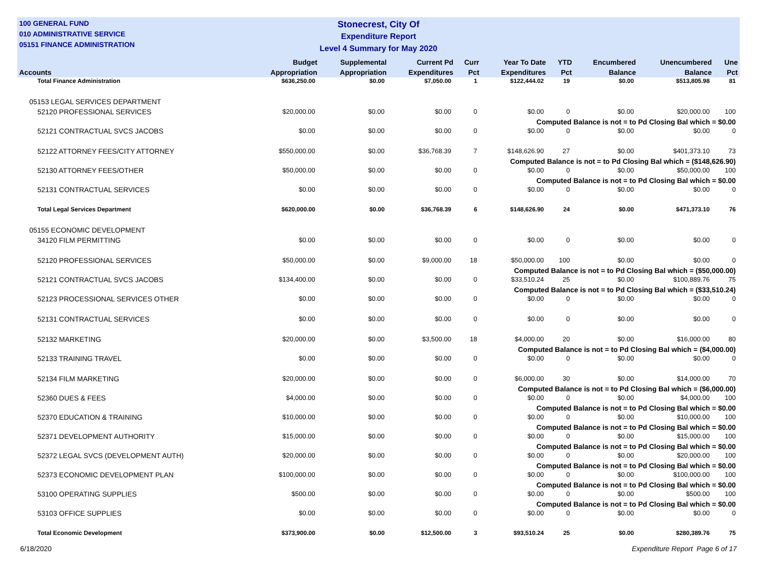100 GENERAL FUND
010 ADMINISTRATIVE SERVICE
05151 FINANCE ADMINISTRATION
Stonecrest, City Of
Expenditure Report
Level 4 Summary for May 2020
| Accounts | Budget Appropriation | Supplemental Appropriation | Current Pd Expenditures | Curr Pct | Year To Date Expenditures | YTD Pct | Encumbered Balance | Unencumbered Balance | Une Pct |
| --- | --- | --- | --- | --- | --- | --- | --- | --- | --- |
| Total Finance Administration | $636,250.00 | $0.00 | $7,050.00 | 1 | $122,444.02 | 19 | $0.00 | $513,805.98 | 81 |
| 05153 LEGAL SERVICES DEPARTMENT | | | | | | | | | |
| 52120 PROFESSIONAL SERVICES | $20,000.00 | $0.00 | $0.00 | 0 | $0.00 | 0 | $0.00 | $20,000.00 | 100 |
| Computed Balance is not = to Pd Closing Bal which = $0.00 | | | | | | | | | |
| 52121 CONTRACTUAL SVCS JACOBS | $0.00 | $0.00 | $0.00 | 0 | $0.00 | 0 | $0.00 | $0.00 | 0 |
| 52122 ATTORNEY FEES/CITY ATTORNEY | $550,000.00 | $0.00 | $36,768.39 | 7 | $148,626.90 | 27 | $0.00 | $401,373.10 | 73 |
| Computed Balance is not = to Pd Closing Bal which = ($148,626.90) | | | | | | | | | |
| 52130 ATTORNEY FEES/OTHER | $50,000.00 | $0.00 | $0.00 | 0 | $0.00 | 0 | $0.00 | $50,000.00 | 100 |
| Computed Balance is not = to Pd Closing Bal which = $0.00 | | | | | | | | | |
| 52131 CONTRACTUAL SERVICES | $0.00 | $0.00 | $0.00 | 0 | $0.00 | 0 | $0.00 | $0.00 | 0 |
| Total Legal Services Department | $620,000.00 | $0.00 | $36,768.39 | 6 | $148,626.90 | 24 | $0.00 | $471,373.10 | 76 |
| 05155 ECONOMIC DEVELOPMENT | | | | | | | | | |
| 34120 FILM PERMITTING | $0.00 | $0.00 | $0.00 | 0 | $0.00 | 0 | $0.00 | $0.00 | 0 |
| 52120 PROFESSIONAL SERVICES | $50,000.00 | $0.00 | $9,000.00 | 18 | $50,000.00 | 100 | $0.00 | $0.00 | 0 |
| Computed Balance is not = to Pd Closing Bal which = ($50,000.00) | | | | | | | | | |
| 52121 CONTRACTUAL SVCS JACOBS | $134,400.00 | $0.00 | $0.00 | 0 | $33,510.24 | 25 | $0.00 | $100,889.76 | 75 |
| Computed Balance is not = to Pd Closing Bal which = ($33,510.24) | | | | | | | | | |
| 52123 PROCESSIONAL SERVICES OTHER | $0.00 | $0.00 | $0.00 | 0 | $0.00 | 0 | $0.00 | $0.00 | 0 |
| 52131 CONTRACTUAL SERVICES | $0.00 | $0.00 | $0.00 | 0 | $0.00 | 0 | $0.00 | $0.00 | 0 |
| 52132 MARKETING | $20,000.00 | $0.00 | $3,500.00 | 18 | $4,000.00 | 20 | $0.00 | $16,000.00 | 80 |
| Computed Balance is not = to Pd Closing Bal which = ($4,000.00) | | | | | | | | | |
| 52133 TRAINING TRAVEL | $0.00 | $0.00 | $0.00 | 0 | $0.00 | 0 | $0.00 | $0.00 | 0 |
| 52134 FILM MARKETING | $20,000.00 | $0.00 | $0.00 | 0 | $6,000.00 | 30 | $0.00 | $14,000.00 | 70 |
| Computed Balance is not = to Pd Closing Bal which = ($6,000.00) | | | | | | | | | |
| 52360 DUES & FEES | $4,000.00 | $0.00 | $0.00 | 0 | $0.00 | 0 | $0.00 | $4,000.00 | 100 |
| Computed Balance is not = to Pd Closing Bal which = $0.00 | | | | | | | | | |
| 52370 EDUCATION & TRAINING | $10,000.00 | $0.00 | $0.00 | 0 | $0.00 | 0 | $0.00 | $10,000.00 | 100 |
| Computed Balance is not = to Pd Closing Bal which = $0.00 | | | | | | | | | |
| 52371 DEVELOPMENT AUTHORITY | $15,000.00 | $0.00 | $0.00 | 0 | $0.00 | 0 | $0.00 | $15,000.00 | 100 |
| Computed Balance is not = to Pd Closing Bal which = $0.00 | | | | | | | | | |
| 52372 LEGAL SVCS (DEVELOPMENT AUTH) | $20,000.00 | $0.00 | $0.00 | 0 | $0.00 | 0 | $0.00 | $20,000.00 | 100 |
| Computed Balance is not = to Pd Closing Bal which = $0.00 | | | | | | | | | |
| 52373 ECONOMIC DEVELOPMENT PLAN | $100,000.00 | $0.00 | $0.00 | 0 | $0.00 | 0 | $0.00 | $100,000.00 | 100 |
| Computed Balance is not = to Pd Closing Bal which = $0.00 | | | | | | | | | |
| 53100 OPERATING SUPPLIES | $500.00 | $0.00 | $0.00 | 0 | $0.00 | 0 | $0.00 | $500.00 | 100 |
| Computed Balance is not = to Pd Closing Bal which = $0.00 | | | | | | | | | |
| 53103 OFFICE SUPPLIES | $0.00 | $0.00 | $0.00 | 0 | $0.00 | 0 | $0.00 | $0.00 | 0 |
| Total Economic Development | $373,900.00 | $0.00 | $12,500.00 | 3 | $93,510.24 | 25 | $0.00 | $280,389.76 | 75 |
6/18/2020 Expenditure Report Page 6 of 17